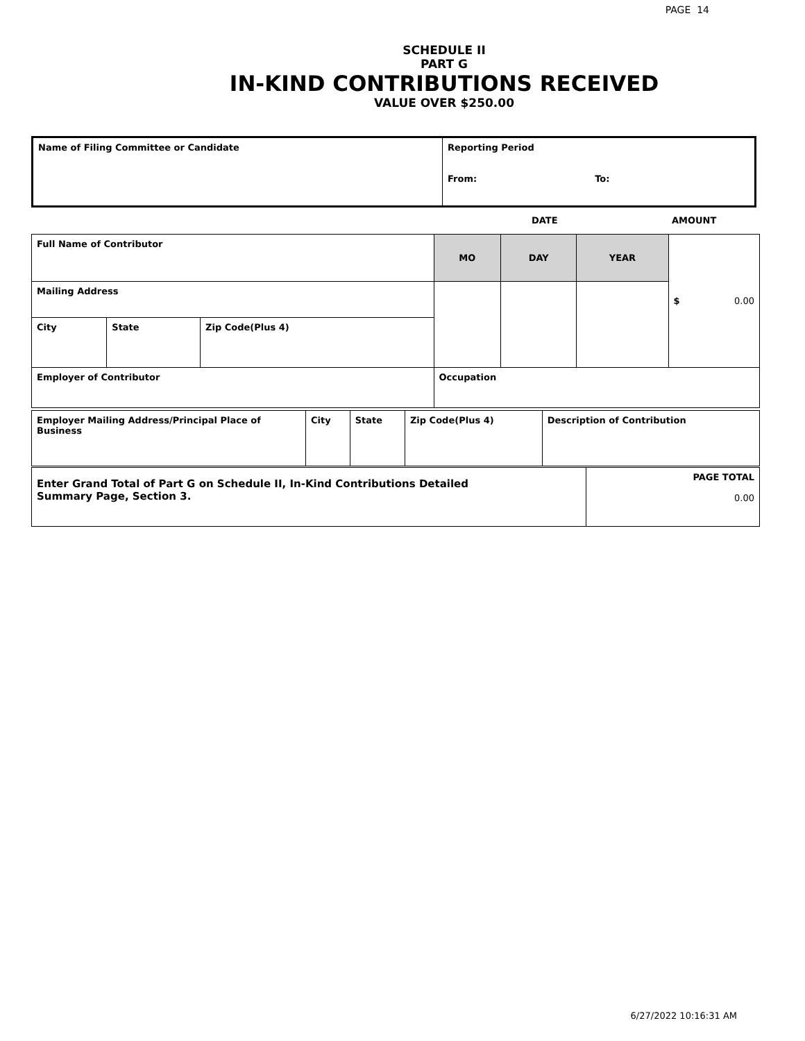PAGE 14
SCHEDULE II
PART G
IN-KIND CONTRIBUTIONS RECEIVED
VALUE OVER $250.00
| Name of Filing Committee or Candidate | Reporting Period From: To: |
DATE AMOUNT
| Full Name of Contributor | | | MO | DAY | YEAR | $ 0.00 |
| Mailing Address | | | | | | |
| City | State | Zip Code(Plus 4) | | | | |
| Employer of Contributor | | | Occupation | | | |
| Employer Mailing Address/Principal Place of Business | City | State | Zip Code(Plus 4) | Description of Contribution |
| Enter Grand Total of Part G on Schedule II, In-Kind Contributions Detailed Summary Page, Section 3. | PAGE TOTAL 0.00 |
6/27/2022 10:16:31 AM